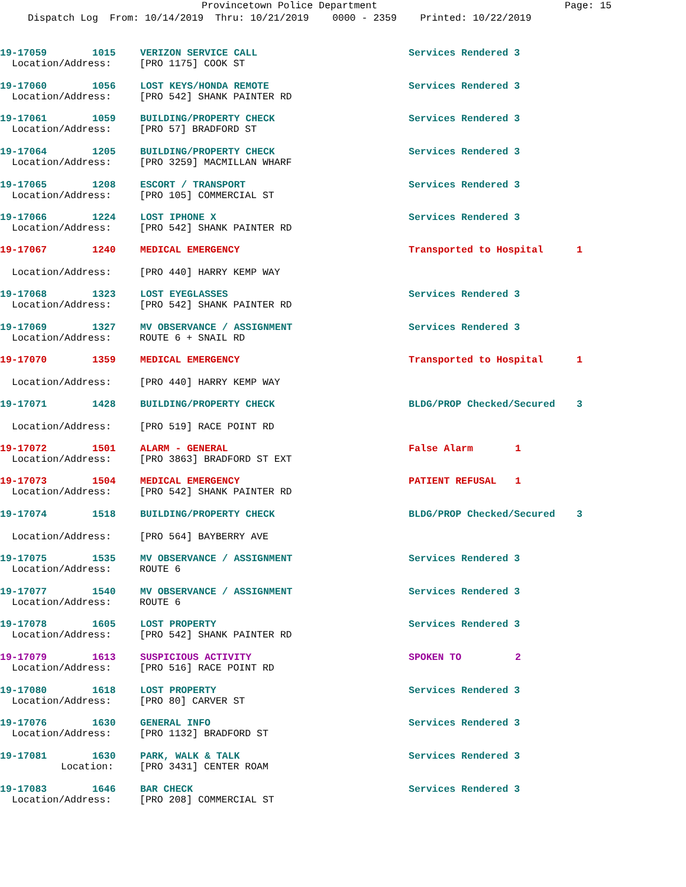Provincetown Police Department Page: 15
Dispatch Log From: 10/14/2019 Thru: 10/21/2019 0000 - 2359 Printed: 10/22/2019
19-17059 1015 VERIZON SERVICE CALL Services Rendered 3
Location/Address: [PRO 1175] COOK ST
19-17060 1056 LOST KEYS/HONDA REMOTE Services Rendered 3
Location/Address: [PRO 542] SHANK PAINTER RD
19-17061 1059 BUILDING/PROPERTY CHECK Services Rendered 3
Location/Address: [PRO 57] BRADFORD ST
19-17064 1205 BUILDING/PROPERTY CHECK Services Rendered 3
Location/Address: [PRO 3259] MACMILLAN WHARF
19-17065 1208 ESCORT / TRANSPORT Services Rendered 3
Location/Address: [PRO 105] COMMERCIAL ST
19-17066 1224 LOST IPHONE X Services Rendered 3
Location/Address: [PRO 542] SHANK PAINTER RD
19-17067 1240 MEDICAL EMERGENCY Transported to Hospital 1
Location/Address: [PRO 440] HARRY KEMP WAY
19-17068 1323 LOST EYEGLASSES Services Rendered 3
Location/Address: [PRO 542] SHANK PAINTER RD
19-17069 1327 MV OBSERVANCE / ASSIGNMENT Services Rendered 3
Location/Address: ROUTE 6 + SNAIL RD
19-17070 1359 MEDICAL EMERGENCY Transported to Hospital 1
Location/Address: [PRO 440] HARRY KEMP WAY
19-17071 1428 BUILDING/PROPERTY CHECK BLDG/PROP Checked/Secured 3
Location/Address: [PRO 519] RACE POINT RD
19-17072 1501 ALARM - GENERAL False Alarm 1
Location/Address: [PRO 3863] BRADFORD ST EXT
19-17073 1504 MEDICAL EMERGENCY PATIENT REFUSAL 1
Location/Address: [PRO 542] SHANK PAINTER RD
19-17074 1518 BUILDING/PROPERTY CHECK BLDG/PROP Checked/Secured 3
Location/Address: [PRO 564] BAYBERRY AVE
19-17075 1535 MV OBSERVANCE / ASSIGNMENT Services Rendered 3
Location/Address: ROUTE 6
19-17077 1540 MV OBSERVANCE / ASSIGNMENT Services Rendered 3
Location/Address: ROUTE 6
19-17078 1605 LOST PROPERTY Services Rendered 3
Location/Address: [PRO 542] SHANK PAINTER RD
19-17079 1613 SUSPICIOUS ACTIVITY SPOKEN TO 2
Location/Address: [PRO 516] RACE POINT RD
19-17080 1618 LOST PROPERTY Services Rendered 3
Location/Address: [PRO 80] CARVER ST
19-17076 1630 GENERAL INFO Services Rendered 3
Location/Address: [PRO 1132] BRADFORD ST
19-17081 1630 PARK, WALK & TALK Services Rendered 3
Location: [PRO 3431] CENTER ROAM
19-17083 1646 BAR CHECK Services Rendered 3
Location/Address: [PRO 208] COMMERCIAL ST